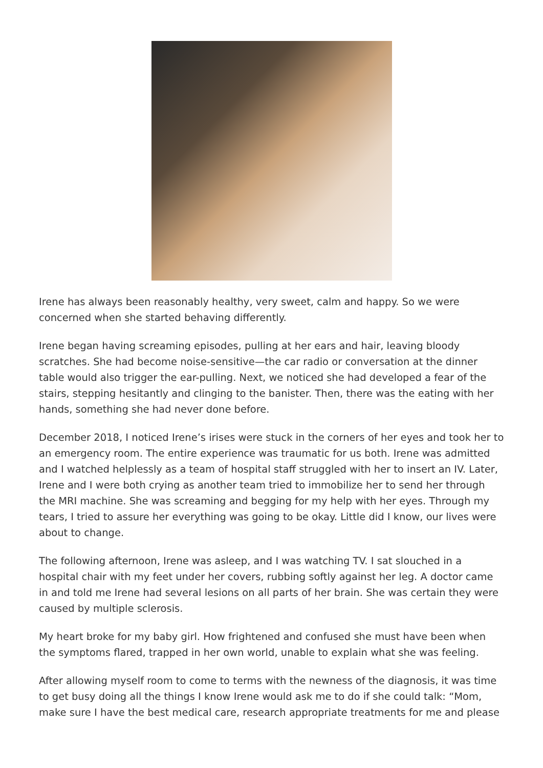Irene has always been reasonably healthy, very sweet, calm and happy. So we were concerned when she started behaving differently.
Irene began having screaming episodes, pulling at her ears and hair, leaving bloody scratches. She had become noise-sensitive—the car radio or conversation at the dinner table would also trigger the ear-pulling. Next, we noticed she had developed a fear of the stairs, stepping hesitantly and clinging to the banister. Then, there was the eating with her hands, something she had never done before.
December 2018, I noticed Irene’s irises were stuck in the corners of her eyes and took her to an emergency room. The entire experience was traumatic for us both. Irene was admitted and I watched helplessly as a team of hospital staff struggled with her to insert an IV. Later, Irene and I were both crying as another team tried to immobilize her to send her through the MRI machine. She was screaming and begging for my help with her eyes. Through my tears, I tried to assure her everything was going to be okay. Little did I know, our lives were about to change.
The following afternoon, Irene was asleep, and I was watching TV. I sat slouched in a hospital chair with my feet under her covers, rubbing softly against her leg. A doctor came in and told me Irene had several lesions on all parts of her brain. She was certain they were caused by multiple sclerosis.
My heart broke for my baby girl. How frightened and confused she must have been when the symptoms flared, trapped in her own world, unable to explain what she was feeling.
After allowing myself room to come to terms with the newness of the diagnosis, it was time to get busy doing all the things I know Irene would ask me to do if she could talk: “Mom, make sure I have the best medical care, research appropriate treatments for me and please